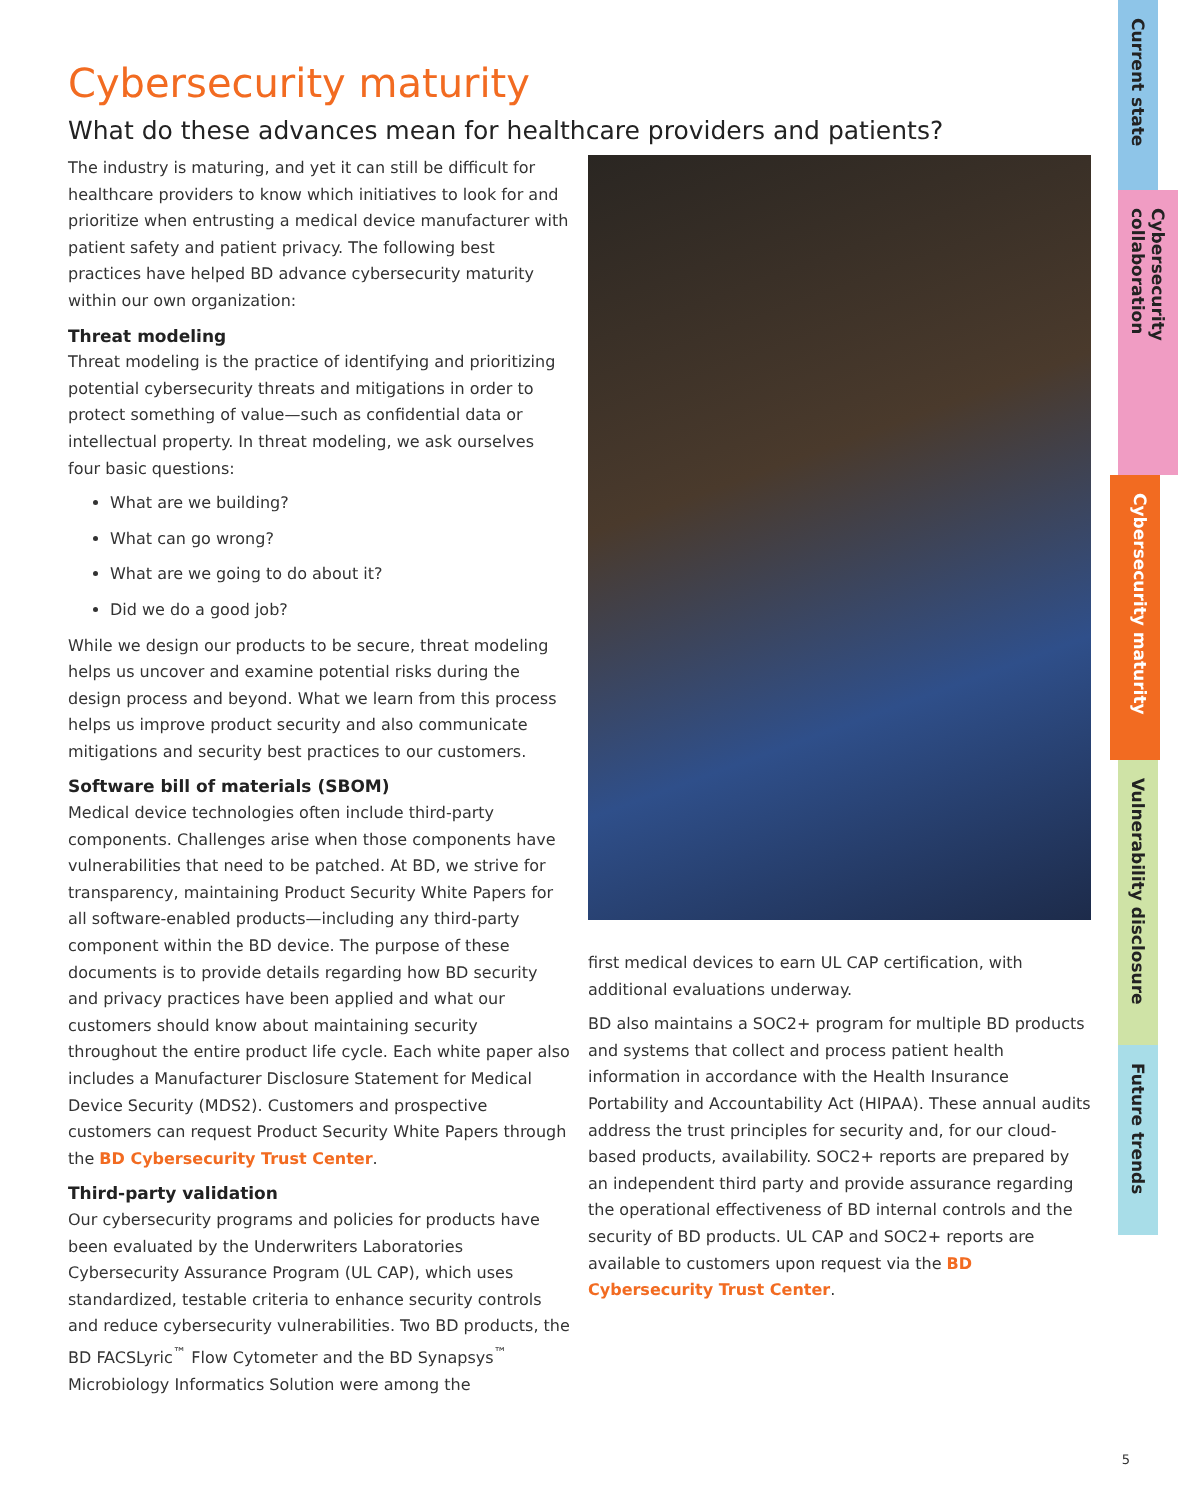Cybersecurity maturity
What do these advances mean for healthcare providers and patients?
The industry is maturing, and yet it can still be difficult for healthcare providers to know which initiatives to look for and prioritize when entrusting a medical device manufacturer with patient safety and patient privacy. The following best practices have helped BD advance cybersecurity maturity within our own organization:
Threat modeling
Threat modeling is the practice of identifying and prioritizing potential cybersecurity threats and mitigations in order to protect something of value—such as confidential data or intellectual property. In threat modeling, we ask ourselves four basic questions:
What are we building?
What can go wrong?
What are we going to do about it?
Did we do a good job?
While we design our products to be secure, threat modeling helps us uncover and examine potential risks during the design process and beyond. What we learn from this process helps us improve product security and also communicate mitigations and security best practices to our customers.
Software bill of materials (SBOM)
Medical device technologies often include third-party components. Challenges arise when those components have vulnerabilities that need to be patched. At BD, we strive for transparency, maintaining Product Security White Papers for all software-enabled products—including any third-party component within the BD device. The purpose of these documents is to provide details regarding how BD security and privacy practices have been applied and what our customers should know about maintaining security throughout the entire product life cycle. Each white paper also includes a Manufacturer Disclosure Statement for Medical Device Security (MDS2). Customers and prospective customers can request Product Security White Papers through the BD Cybersecurity Trust Center.
Third-party validation
Our cybersecurity programs and policies for products have been evaluated by the Underwriters Laboratories Cybersecurity Assurance Program (UL CAP), which uses standardized, testable criteria to enhance security controls and reduce cybersecurity vulnerabilities. Two BD products, the BD FACSLyric<sup>™</sup> Flow Cytometer and the BD Synapsys<sup>™</sup> Microbiology Informatics Solution were among the
first medical devices to earn UL CAP certification, with additional evaluations underway.
BD also maintains a SOC2+ program for multiple BD products and systems that collect and process patient health information in accordance with the Health Insurance Portability and Accountability Act (HIPAA). These annual audits address the trust principles for security and, for our cloud-based products, availability. SOC2+ reports are prepared by an independent third party and provide assurance regarding the operational effectiveness of BD internal controls and the security of BD products. UL CAP and SOC2+ reports are available to customers upon request via the BD Cybersecurity Trust Center.
Current state
Cybersecurity collaboration
Cybersecurity maturity
Vulnerability disclosure
Future trends
5